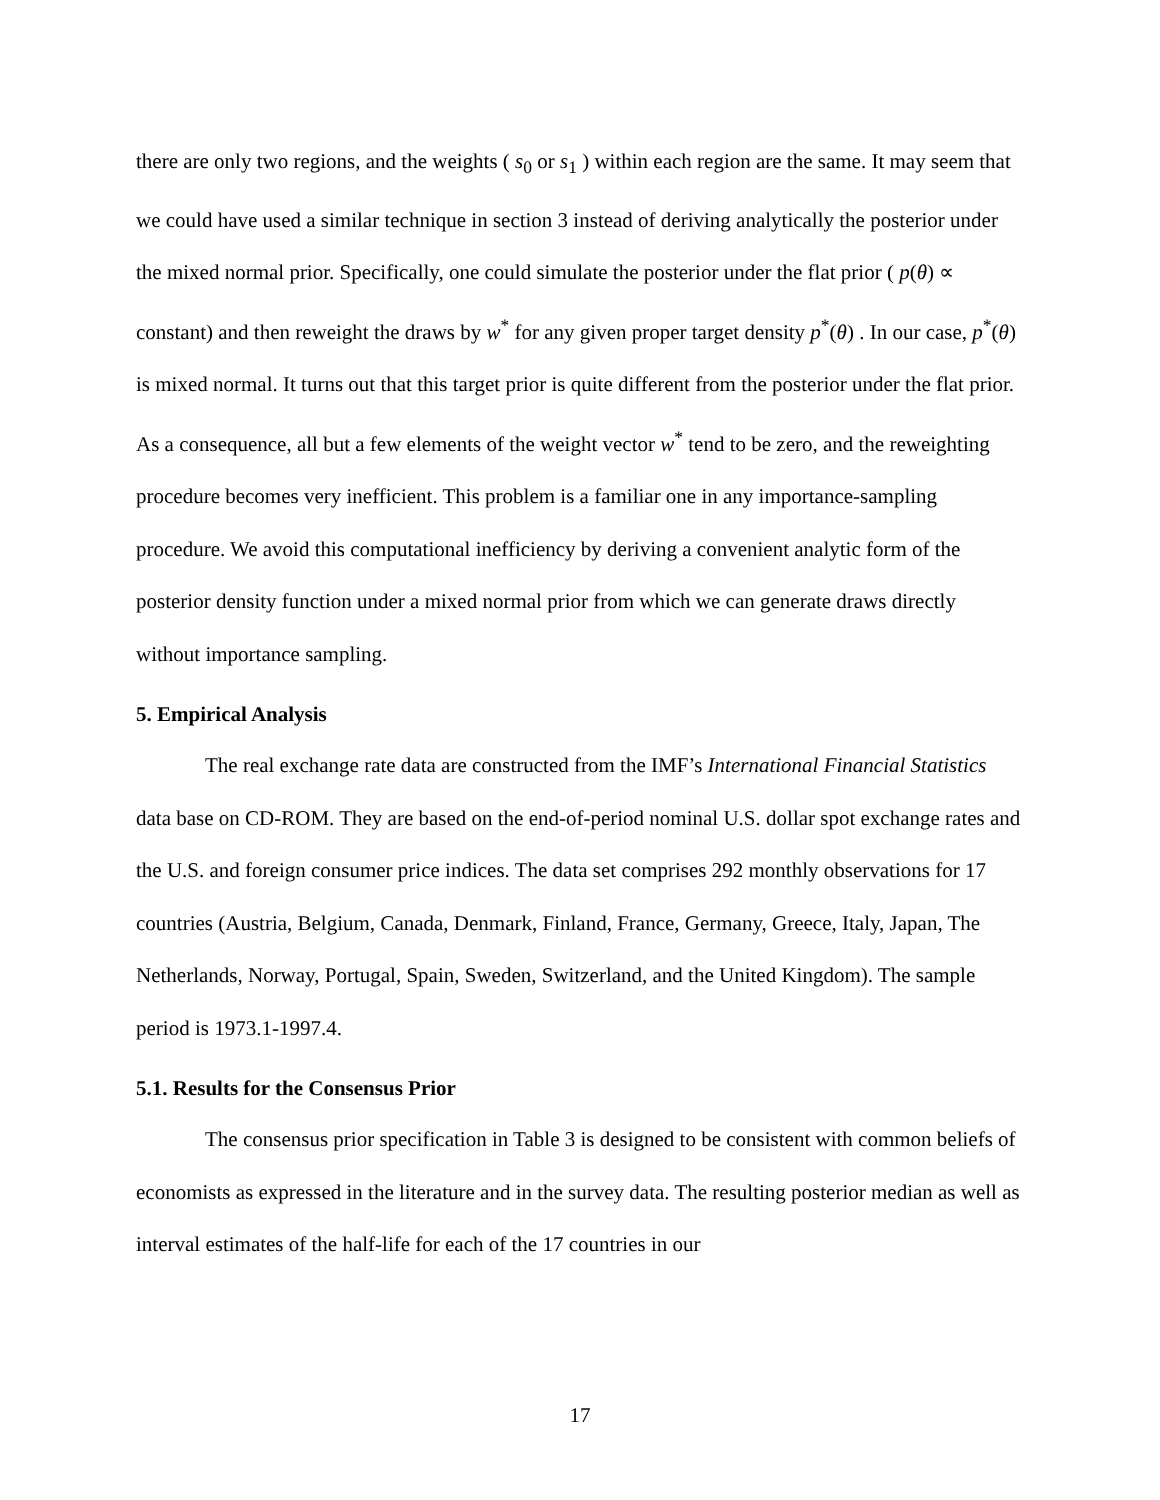there are only two regions, and the weights ( s<sub>0</sub> or s<sub>1</sub> ) within each region are the same. It may seem that we could have used a similar technique in section 3 instead of deriving analytically the posterior under the mixed normal prior. Specifically, one could simulate the posterior under the flat prior ( p(θ) ∝ constant) and then reweight the draws by w<sup>*</sup> for any given proper target density p<sup>*</sup>(θ) . In our case, p<sup>*</sup>(θ) is mixed normal. It turns out that this target prior is quite different from the posterior under the flat prior. As a consequence, all but a few elements of the weight vector w<sup>*</sup> tend to be zero, and the reweighting procedure becomes very inefficient. This problem is a familiar one in any importance-sampling procedure. We avoid this computational inefficiency by deriving a convenient analytic form of the posterior density function under a mixed normal prior from which we can generate draws directly without importance sampling.
5. Empirical Analysis
The real exchange rate data are constructed from the IMF’s International Financial Statistics data base on CD-ROM. They are based on the end-of-period nominal U.S. dollar spot exchange rates and the U.S. and foreign consumer price indices. The data set comprises 292 monthly observations for 17 countries (Austria, Belgium, Canada, Denmark, Finland, France, Germany, Greece, Italy, Japan, The Netherlands, Norway, Portugal, Spain, Sweden, Switzerland, and the United Kingdom). The sample period is 1973.1-1997.4.
5.1. Results for the Consensus Prior
The consensus prior specification in Table 3 is designed to be consistent with common beliefs of economists as expressed in the literature and in the survey data. The resulting posterior median as well as interval estimates of the half-life for each of the 17 countries in our
17